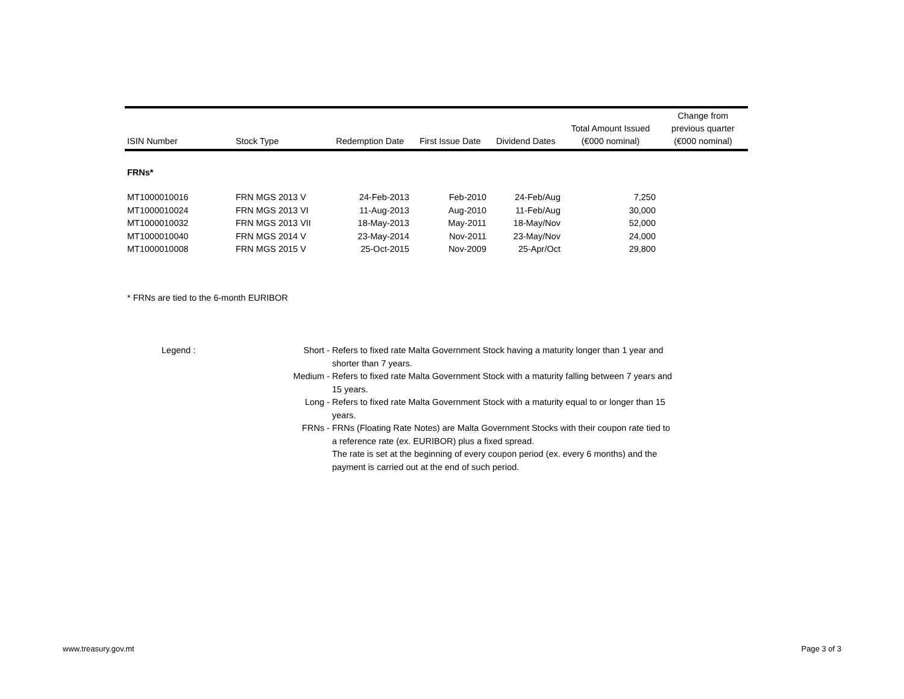| ISIN Number | Stock Type | Redemption Date | First Issue Date | Dividend Dates | Total Amount Issued (€000 nominal) | Change from previous quarter (€000 nominal) |
| --- | --- | --- | --- | --- | --- | --- |
| FRNs* | | | | | | |
| MT1000010016 | FRN MGS 2013 V | 24-Feb-2013 | Feb-2010 | 24-Feb/Aug | 7,250 | |
| MT1000010024 | FRN MGS 2013 VI | 11-Aug-2013 | Aug-2010 | 11-Feb/Aug | 30,000 | |
| MT1000010032 | FRN MGS 2013 VII | 18-May-2013 | May-2011 | 18-May/Nov | 52,000 | |
| MT1000010040 | FRN MGS 2014 V | 23-May-2014 | Nov-2011 | 23-May/Nov | 24,000 | |
| MT1000010008 | FRN MGS 2015 V | 25-Oct-2015 | Nov-2009 | 25-Apr/Oct | 29,800 | |
* FRNs are tied to the 6-month EURIBOR
| Legend : | Short - | Refers to fixed rate Malta Government Stock having a maturity longer than 1 year and shorter than 7 years. |
| | Medium - | Refers to fixed rate Malta Government Stock with a maturity falling between 7 years and 15 years. |
| | Long - | Refers to fixed rate Malta Government Stock with a maturity equal to or longer than 15 years. |
| | FRNs - | FRNs (Floating Rate Notes) are Malta Government Stocks with their coupon rate tied to a reference rate (ex. EURIBOR) plus a fixed spread. The rate is set at the beginning of every coupon period (ex. every 6 months) and the payment is carried out at the end of such period. |
www.treasury.gov.mt Page 3 of 3